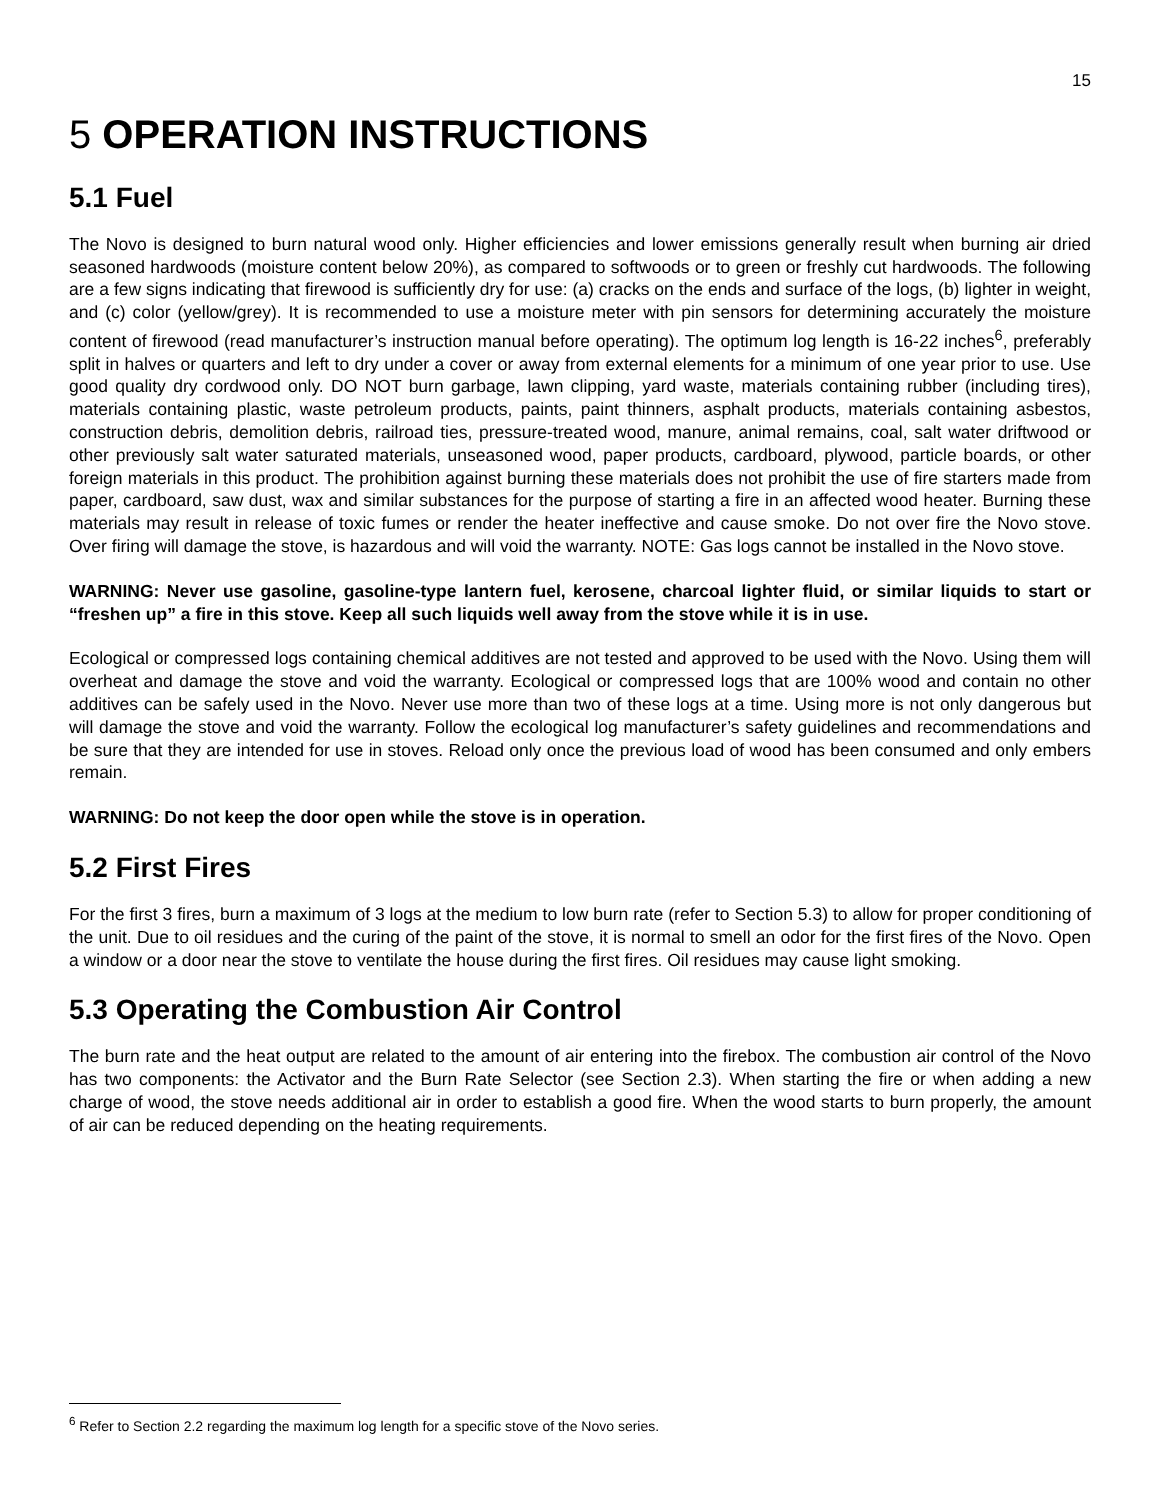15
5 OPERATION INSTRUCTIONS
5.1 Fuel
The Novo is designed to burn natural wood only. Higher efficiencies and lower emissions generally result when burning air dried seasoned hardwoods (moisture content below 20%), as compared to softwoods or to green or freshly cut hardwoods. The following are a few signs indicating that firewood is sufficiently dry for use: (a) cracks on the ends and surface of the logs, (b) lighter in weight, and (c) color (yellow/grey). It is recommended to use a moisture meter with pin sensors for determining accurately the moisture content of firewood (read manufacturer’s instruction manual before operating). The optimum log length is 16-22 inches<sup>6</sup>, preferably split in halves or quarters and left to dry under a cover or away from external elements for a minimum of one year prior to use. Use good quality dry cordwood only. DO NOT burn garbage, lawn clipping, yard waste, materials containing rubber (including tires), materials containing plastic, waste petroleum products, paints, paint thinners, asphalt products, materials containing asbestos, construction debris, demolition debris, railroad ties, pressure-treated wood, manure, animal remains, coal, salt water driftwood or other previously salt water saturated materials, unseasoned wood, paper products, cardboard, plywood, particle boards, or other foreign materials in this product. The prohibition against burning these materials does not prohibit the use of fire starters made from paper, cardboard, saw dust, wax and similar substances for the purpose of starting a fire in an affected wood heater. Burning these materials may result in release of toxic fumes or render the heater ineffective and cause smoke. Do not over fire the Novo stove. Over firing will damage the stove, is hazardous and will void the warranty. NOTE: Gas logs cannot be installed in the Novo stove.
WARNING: Never use gasoline, gasoline-type lantern fuel, kerosene, charcoal lighter fluid, or similar liquids to start or “freshen up” a fire in this stove. Keep all such liquids well away from the stove while it is in use.
Ecological or compressed logs containing chemical additives are not tested and approved to be used with the Novo. Using them will overheat and damage the stove and void the warranty. Ecological or compressed logs that are 100% wood and contain no other additives can be safely used in the Novo. Never use more than two of these logs at a time. Using more is not only dangerous but will damage the stove and void the warranty. Follow the ecological log manufacturer’s safety guidelines and recommendations and be sure that they are intended for use in stoves. Reload only once the previous load of wood has been consumed and only embers remain.
WARNING: Do not keep the door open while the stove is in operation.
5.2 First Fires
For the first 3 fires, burn a maximum of 3 logs at the medium to low burn rate (refer to Section 5.3) to allow for proper conditioning of the unit. Due to oil residues and the curing of the paint of the stove, it is normal to smell an odor for the first fires of the Novo. Open a window or a door near the stove to ventilate the house during the first fires. Oil residues may cause light smoking.
5.3 Operating the Combustion Air Control
The burn rate and the heat output are related to the amount of air entering into the firebox. The combustion air control of the Novo has two components: the Activator and the Burn Rate Selector (see Section 2.3). When starting the fire or when adding a new charge of wood, the stove needs additional air in order to establish a good fire. When the wood starts to burn properly, the amount of air can be reduced depending on the heating requirements.
<sup>6</sup> Refer to Section 2.2 regarding the maximum log length for a specific stove of the Novo series.